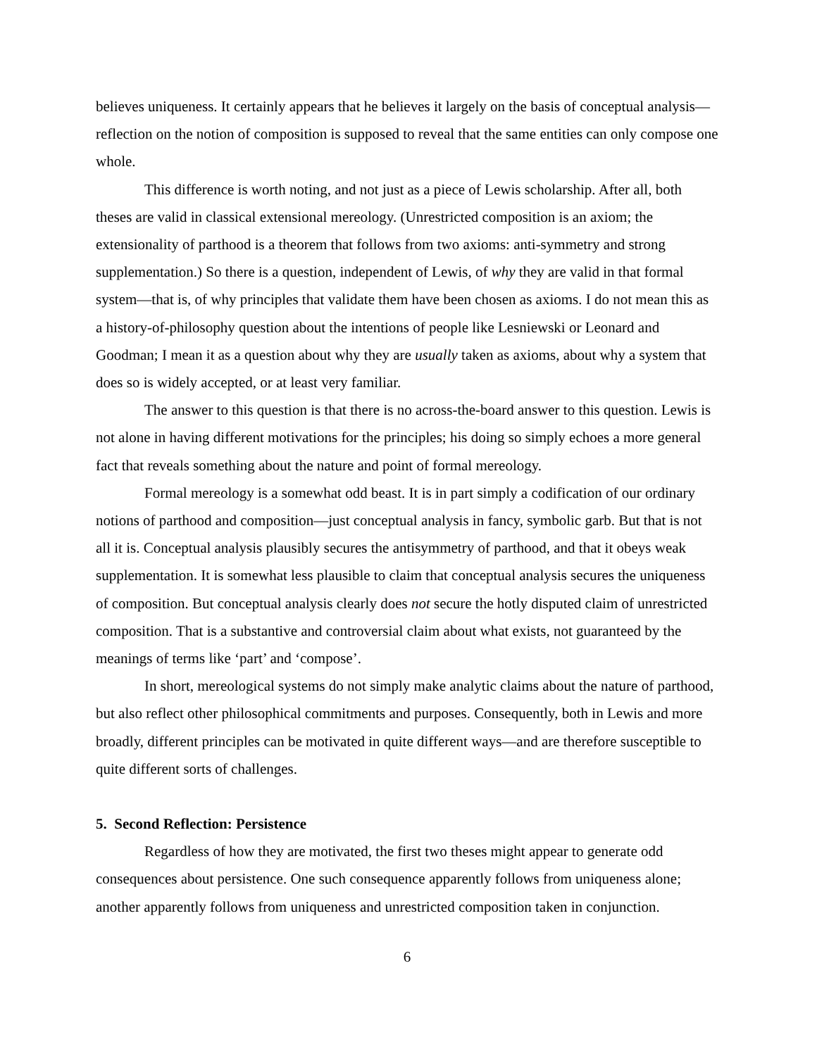believes uniqueness. It certainly appears that he believes it largely on the basis of conceptual analysis—reflection on the notion of composition is supposed to reveal that the same entities can only compose one whole.
This difference is worth noting, and not just as a piece of Lewis scholarship. After all, both theses are valid in classical extensional mereology. (Unrestricted composition is an axiom; the extensionality of parthood is a theorem that follows from two axioms: anti-symmetry and strong supplementation.) So there is a question, independent of Lewis, of why they are valid in that formal system—that is, of why principles that validate them have been chosen as axioms. I do not mean this as a history-of-philosophy question about the intentions of people like Lesniewski or Leonard and Goodman; I mean it as a question about why they are usually taken as axioms, about why a system that does so is widely accepted, or at least very familiar.
The answer to this question is that there is no across-the-board answer to this question. Lewis is not alone in having different motivations for the principles; his doing so simply echoes a more general fact that reveals something about the nature and point of formal mereology.
Formal mereology is a somewhat odd beast. It is in part simply a codification of our ordinary notions of parthood and composition—just conceptual analysis in fancy, symbolic garb. But that is not all it is. Conceptual analysis plausibly secures the antisymmetry of parthood, and that it obeys weak supplementation. It is somewhat less plausible to claim that conceptual analysis secures the uniqueness of composition. But conceptual analysis clearly does not secure the hotly disputed claim of unrestricted composition. That is a substantive and controversial claim about what exists, not guaranteed by the meanings of terms like ‘part’ and ‘compose’.
In short, mereological systems do not simply make analytic claims about the nature of parthood, but also reflect other philosophical commitments and purposes. Consequently, both in Lewis and more broadly, different principles can be motivated in quite different ways—and are therefore susceptible to quite different sorts of challenges.
5. Second Reflection: Persistence
Regardless of how they are motivated, the first two theses might appear to generate odd consequences about persistence. One such consequence apparently follows from uniqueness alone; another apparently follows from uniqueness and unrestricted composition taken in conjunction.
6